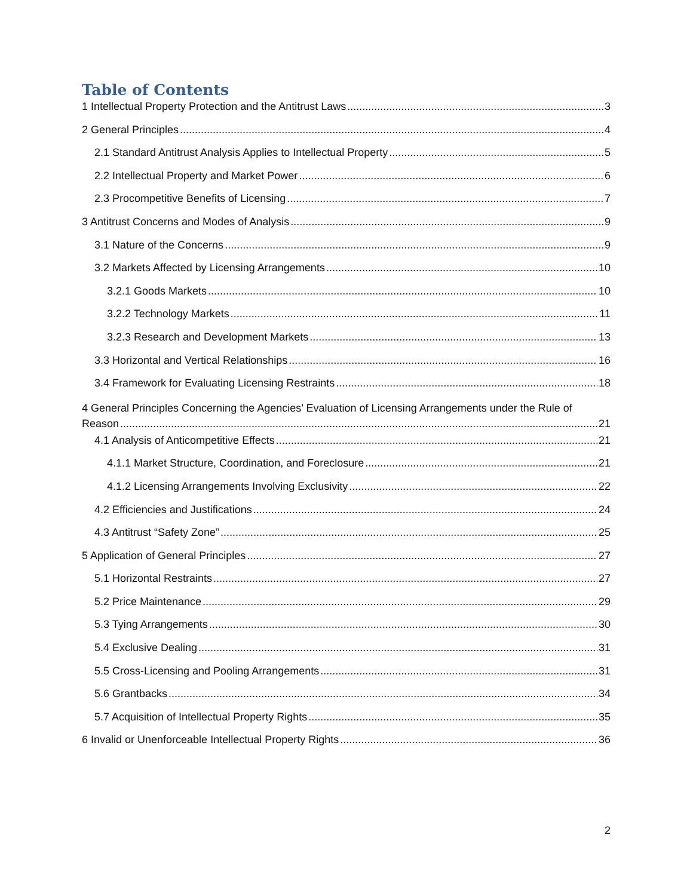Table of Contents
1 Intellectual Property Protection and the Antitrust Laws 3
2 General Principles 4
2.1 Standard Antitrust Analysis Applies to Intellectual Property 5
2.2 Intellectual Property and Market Power 6
2.3 Procompetitive Benefits of Licensing 7
3 Antitrust Concerns and Modes of Analysis 9
3.1 Nature of the Concerns 9
3.2 Markets Affected by Licensing Arrangements 10
3.2.1 Goods Markets 10
3.2.2 Technology Markets 11
3.2.3 Research and Development Markets 13
3.3 Horizontal and Vertical Relationships 16
3.4 Framework for Evaluating Licensing Restraints 18
4 General Principles Concerning the Agencies’ Evaluation of Licensing Arrangements under the Rule of
Reason 21
4.1 Analysis of Anticompetitive Effects 21
4.1.1 Market Structure, Coordination, and Foreclosure 21
4.1.2 Licensing Arrangements Involving Exclusivity 22
4.2 Efficiencies and Justifications 24
4.3 Antitrust “Safety Zone” 25
5 Application of General Principles 27
5.1 Horizontal Restraints 27
5.2 Price Maintenance 29
5.3 Tying Arrangements 30
5.4 Exclusive Dealing 31
5.5 Cross-Licensing and Pooling Arrangements 31
5.6 Grantbacks 34
5.7 Acquisition of Intellectual Property Rights 35
6 Invalid or Unenforceable Intellectual Property Rights 36
2